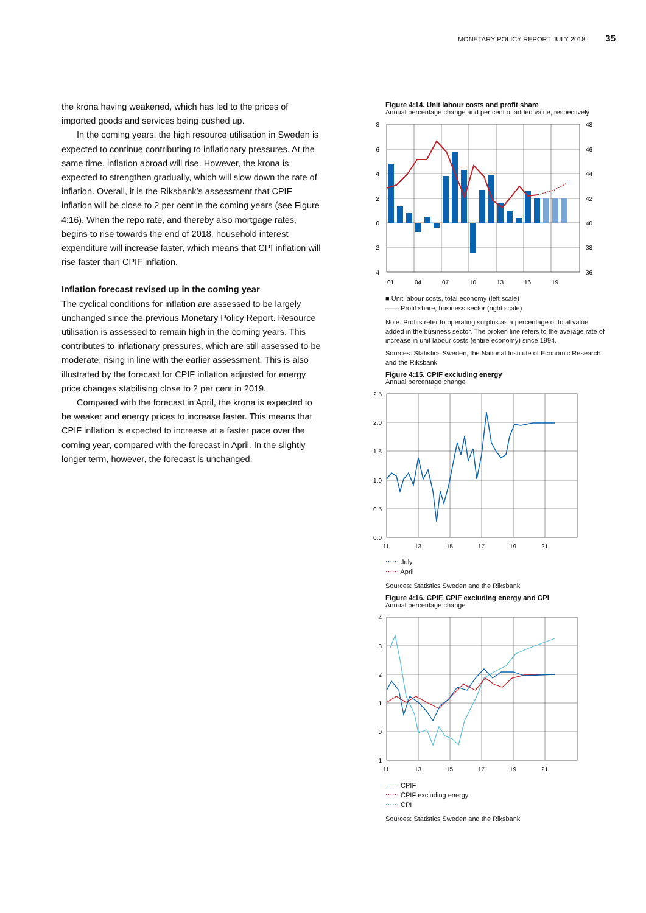MONETARY POLICY REPORT JULY 2018 35
the krona having weakened, which has led to the prices of imported goods and services being pushed up.
In the coming years, the high resource utilisation in Sweden is expected to continue contributing to inflationary pressures. At the same time, inflation abroad will rise. However, the krona is expected to strengthen gradually, which will slow down the rate of inflation. Overall, it is the Riksbank’s assessment that CPIF inflation will be close to 2 per cent in the coming years (see Figure 4:16). When the repo rate, and thereby also mortgage rates, begins to rise towards the end of 2018, household interest expenditure will increase faster, which means that CPI inflation will rise faster than CPIF inflation.
Inflation forecast revised up in the coming year
The cyclical conditions for inflation are assessed to be largely unchanged since the previous Monetary Policy Report. Resource utilisation is assessed to remain high in the coming years. This contributes to inflationary pressures, which are still assessed to be moderate, rising in line with the earlier assessment. This is also illustrated by the forecast for CPIF inflation adjusted for energy price changes stabilising close to 2 per cent in 2019.
Compared with the forecast in April, the krona is expected to be weaker and energy prices to increase faster. This means that CPIF inflation is expected to increase at a faster pace over the coming year, compared with the forecast in April. In the slightly longer term, however, the forecast is unchanged.
Figure 4:14. Unit labour costs and profit share
Annual percentage change and per cent of added value, respectively
8
6
4
2
0
-2
-4
48
46
44
42
40
38
36
01
04
07
10
13
16
19
■ Unit labour costs, total economy (left scale)
—— Profit share, business sector (right scale)
Note. Profits refer to operating surplus as a percentage of total value added in the business sector. The broken line refers to the average rate of increase in unit labour costs (entire economy) since 1994.
Sources: Statistics Sweden, the National Institute of Economic Research and the Riksbank
Figure 4:15. CPIF excluding energy
Annual percentage change
2.5
2.0
1.5
1.0
0.5
0.0
11
13
15
17
19
21
⋯⋯ July
⋯⋯ April
Sources: Statistics Sweden and the Riksbank
Figure 4:16. CPIF, CPIF excluding energy and CPI
Annual percentage change
4
3
2
1
0
-1
11
13
15
17
19
21
⋯⋯ CPIF
⋯⋯ CPIF excluding energy
⋯⋯ CPI
Sources: Statistics Sweden and the Riksbank